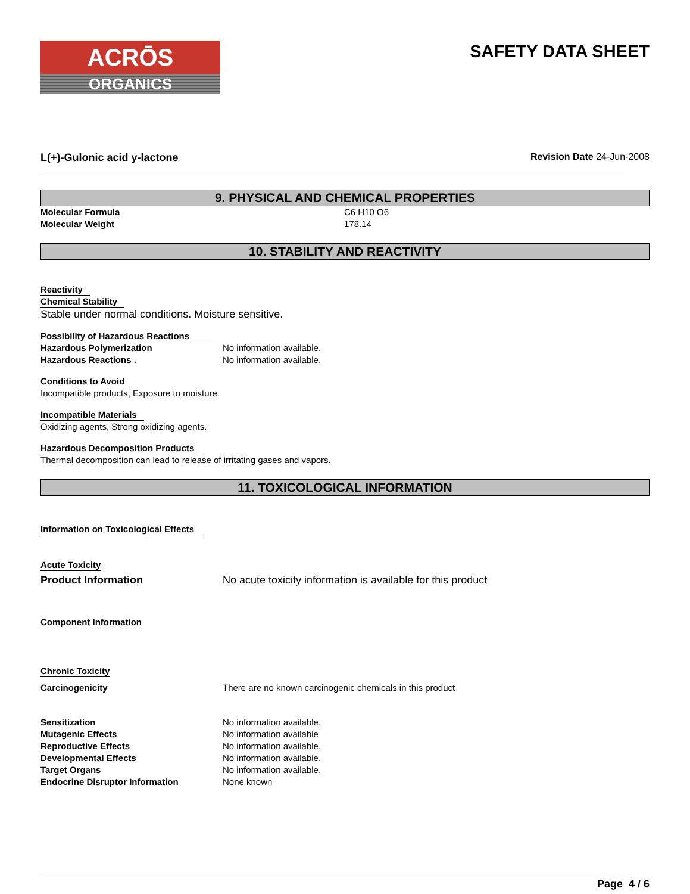ACRŌS
ORGANICS
SAFETY DATA SHEET
L(+)-Gulonic acid y-lactone Revision Date 24-Jun-2008
9. PHYSICAL AND CHEMICAL PROPERTIES
Molecular Formula C6 H10 O6
Molecular Weight 178.14
10. STABILITY AND REACTIVITY
Reactivity
Chemical Stability
Stable under normal conditions. Moisture sensitive.
Possibility of Hazardous Reactions
Hazardous Polymerization No information available.
Hazardous Reactions . No information available.
Conditions to Avoid
Incompatible products, Exposure to moisture.
Incompatible Materials
Oxidizing agents, Strong oxidizing agents.
Hazardous Decomposition Products
Thermal decomposition can lead to release of irritating gases and vapors.
11. TOXICOLOGICAL INFORMATION
Information on Toxicological Effects
Acute Toxicity
Product Information No acute toxicity information is available for this product
Component Information
Chronic Toxicity
Carcinogenicity There are no known carcinogenic chemicals in this product
Sensitization No information available.
Mutagenic Effects No information available
Reproductive Effects No information available.
Developmental Effects No information available.
Target Organs No information available.
Endocrine Disruptor Information None known
Page 4 / 6